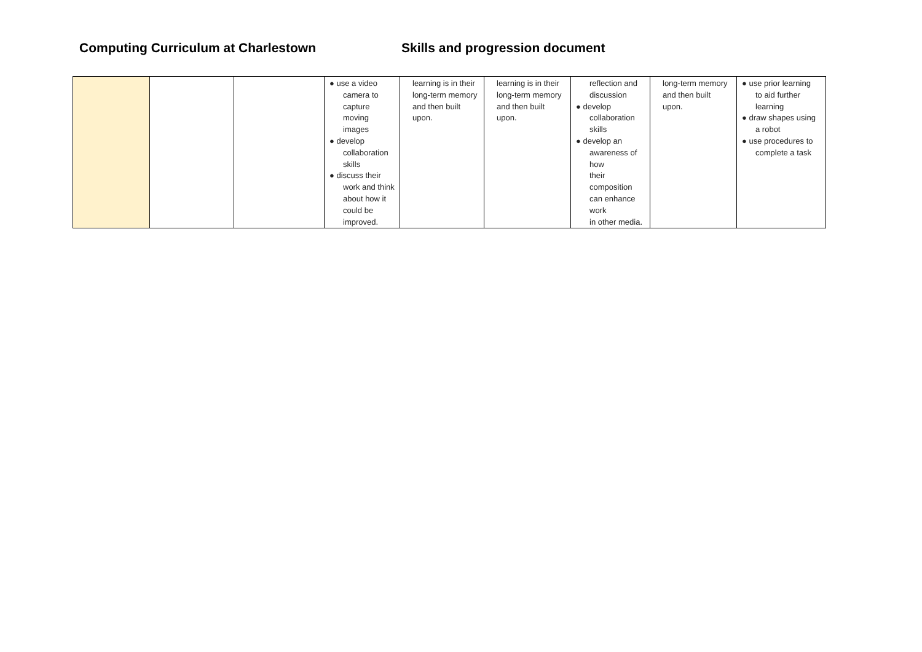Computing Curriculum at Charlestown Skills and progression document
| | | | ● use a video camera to capture moving images ● develop collaboration skills ● discuss their work and think about how it could be improved. | learning is in their long-term memory and then built upon. | learning is in their long-term memory and then built upon. | reflection and discussion ● develop collaboration skills ● develop an awareness of how their composition can enhance work in other media. | long-term memory and then built upon. | ● use prior learning to aid further learning ● draw shapes using a robot ● use procedures to complete a task |